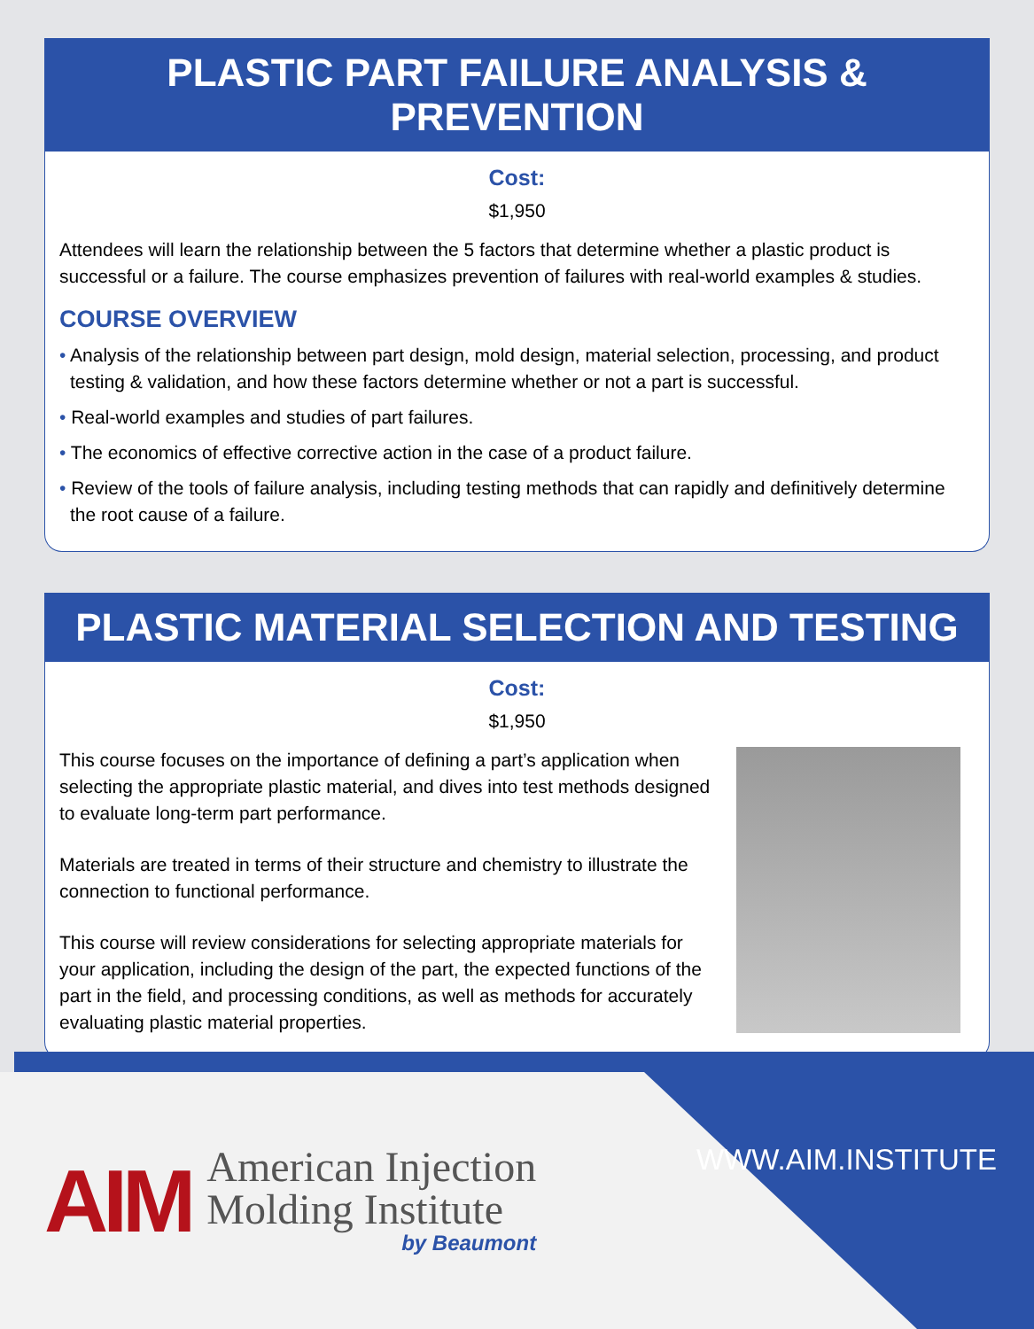PLASTIC PART FAILURE ANALYSIS & PREVENTION
Cost:
$1,950
Attendees will learn the relationship between the 5 factors that determine whether a plastic product is successful or a failure. The course emphasizes prevention of failures with real-world examples & studies.
COURSE OVERVIEW
• Analysis of the relationship between part design, mold design, material selection, processing, and product testing & validation, and how these factors determine whether or not a part is successful.
• Real-world examples and studies of part failures.
• The economics of effective corrective action in the case of a product failure.
• Review of the tools of failure analysis, including testing methods that can rapidly and definitively determine the root cause of a failure.
PLASTIC MATERIAL SELECTION AND TESTING
Cost:
$1,950
This course focuses on the importance of defining a part’s application when selecting the appropriate plastic material, and dives into test methods designed to evaluate long-term part performance.
Materials are treated in terms of their structure and chemistry to illustrate the connection to functional performance.
This course will review considerations for selecting appropriate materials for your application, including the design of the part, the expected functions of the part in the field, and processing conditions, as well as methods for accurately evaluating plastic material properties.
AIM
American Injection
Molding Institute
by Beaumont
WWW.AIM.INSTITUTE